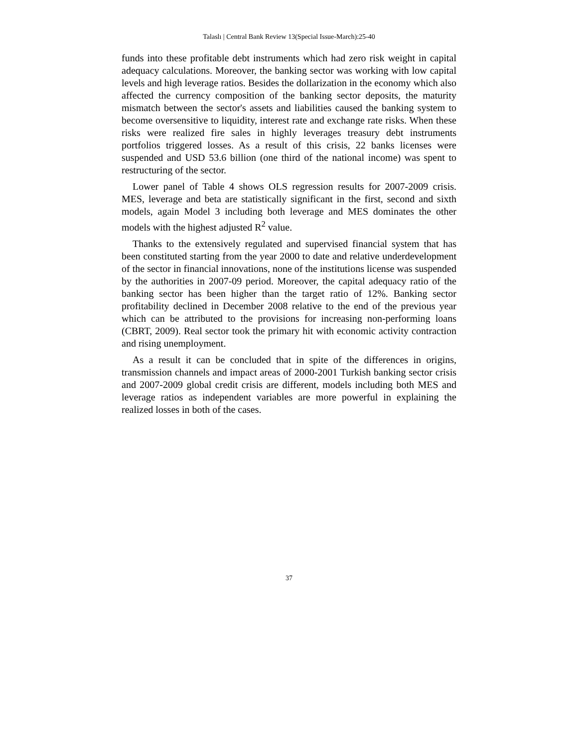Talaslı | Central Bank Review 13(Special Issue-March):25-40
funds into these profitable debt instruments which had zero risk weight in capital adequacy calculations. Moreover, the banking sector was working with low capital levels and high leverage ratios. Besides the dollarization in the economy which also affected the currency composition of the banking sector deposits, the maturity mismatch between the sector's assets and liabilities caused the banking system to become oversensitive to liquidity, interest rate and exchange rate risks. When these risks were realized fire sales in highly leverages treasury debt instruments portfolios triggered losses. As a result of this crisis, 22 banks licenses were suspended and USD 53.6 billion (one third of the national income) was spent to restructuring of the sector.
Lower panel of Table 4 shows OLS regression results for 2007-2009 crisis. MES, leverage and beta are statistically significant in the first, second and sixth models, again Model 3 including both leverage and MES dominates the other models with the highest adjusted R<sup>2</sup> value.
Thanks to the extensively regulated and supervised financial system that has been constituted starting from the year 2000 to date and relative underdevelopment of the sector in financial innovations, none of the institutions license was suspended by the authorities in 2007-09 period. Moreover, the capital adequacy ratio of the banking sector has been higher than the target ratio of 12%. Banking sector profitability declined in December 2008 relative to the end of the previous year which can be attributed to the provisions for increasing non-performing loans (CBRT, 2009). Real sector took the primary hit with economic activity contraction and rising unemployment.
As a result it can be concluded that in spite of the differences in origins, transmission channels and impact areas of 2000-2001 Turkish banking sector crisis and 2007-2009 global credit crisis are different, models including both MES and leverage ratios as independent variables are more powerful in explaining the realized losses in both of the cases.
37